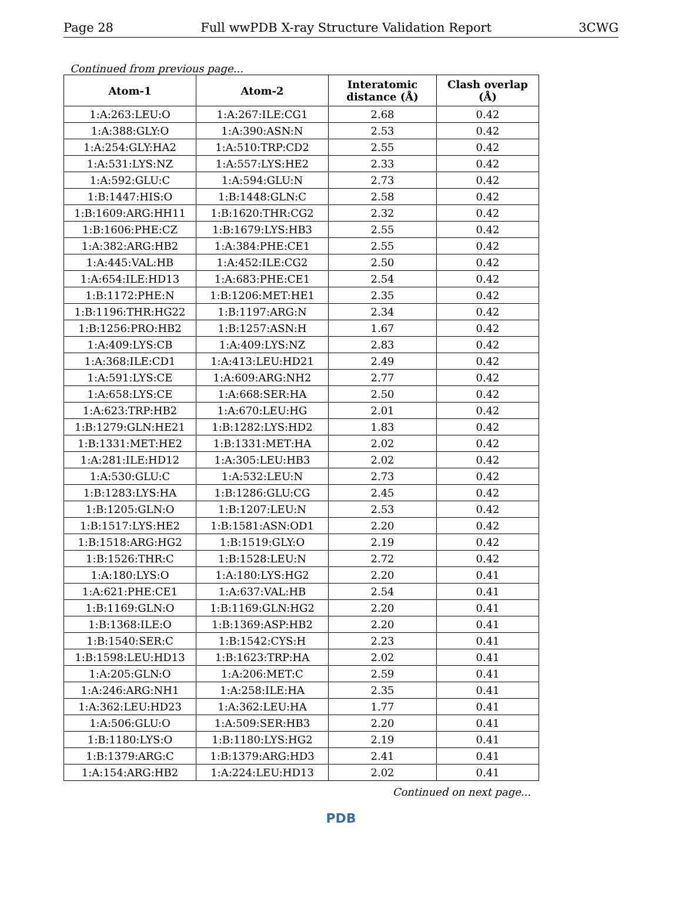Page 28 Full wwPDB X-ray Structure Validation Report 3CWG
Continued from previous page...
| Atom-1 | Atom-2 | Interatomic distance (Å) | Clash overlap (Å) |
| --- | --- | --- | --- |
| 1:A:263:LEU:O | 1:A:267:ILE:CG1 | 2.68 | 0.42 |
| 1:A:388:GLY:O | 1:A:390:ASN:N | 2.53 | 0.42 |
| 1:A:254:GLY:HA2 | 1:A:510:TRP:CD2 | 2.55 | 0.42 |
| 1:A:531:LYS:NZ | 1:A:557:LYS:HE2 | 2.33 | 0.42 |
| 1:A:592:GLU:C | 1:A:594:GLU:N | 2.73 | 0.42 |
| 1:B:1447:HIS:O | 1:B:1448:GLN:C | 2.58 | 0.42 |
| 1:B:1609:ARG:HH11 | 1:B:1620:THR:CG2 | 2.32 | 0.42 |
| 1:B:1606:PHE:CZ | 1:B:1679:LYS:HB3 | 2.55 | 0.42 |
| 1:A:382:ARG:HB2 | 1:A:384:PHE:CE1 | 2.55 | 0.42 |
| 1:A:445:VAL:HB | 1:A:452:ILE:CG2 | 2.50 | 0.42 |
| 1:A:654:ILE:HD13 | 1:A:683:PHE:CE1 | 2.54 | 0.42 |
| 1:B:1172:PHE:N | 1:B:1206:MET:HE1 | 2.35 | 0.42 |
| 1:B:1196:THR:HG22 | 1:B:1197:ARG:N | 2.34 | 0.42 |
| 1:B:1256:PRO:HB2 | 1:B:1257:ASN:H | 1.67 | 0.42 |
| 1:A:409:LYS:CB | 1:A:409:LYS:NZ | 2.83 | 0.42 |
| 1:A:368:ILE:CD1 | 1:A:413:LEU:HD21 | 2.49 | 0.42 |
| 1:A:591:LYS:CE | 1:A:609:ARG:NH2 | 2.77 | 0.42 |
| 1:A:658:LYS:CE | 1:A:668:SER:HA | 2.50 | 0.42 |
| 1:A:623:TRP:HB2 | 1:A:670:LEU:HG | 2.01 | 0.42 |
| 1:B:1279:GLN:HE21 | 1:B:1282:LYS:HD2 | 1.83 | 0.42 |
| 1:B:1331:MET:HE2 | 1:B:1331:MET:HA | 2.02 | 0.42 |
| 1:A:281:ILE:HD12 | 1:A:305:LEU:HB3 | 2.02 | 0.42 |
| 1:A:530:GLU:C | 1:A:532:LEU:N | 2.73 | 0.42 |
| 1:B:1283:LYS:HA | 1:B:1286:GLU:CG | 2.45 | 0.42 |
| 1:B:1205:GLN:O | 1:B:1207:LEU:N | 2.53 | 0.42 |
| 1:B:1517:LYS:HE2 | 1:B:1581:ASN:OD1 | 2.20 | 0.42 |
| 1:B:1518:ARG:HG2 | 1:B:1519:GLY:O | 2.19 | 0.42 |
| 1:B:1526:THR:C | 1:B:1528:LEU:N | 2.72 | 0.42 |
| 1:A:180:LYS:O | 1:A:180:LYS:HG2 | 2.20 | 0.41 |
| 1:A:621:PHE:CE1 | 1:A:637:VAL:HB | 2.54 | 0.41 |
| 1:B:1169:GLN:O | 1:B:1169:GLN:HG2 | 2.20 | 0.41 |
| 1:B:1368:ILE:O | 1:B:1369:ASP:HB2 | 2.20 | 0.41 |
| 1:B:1540:SER:C | 1:B:1542:CYS:H | 2.23 | 0.41 |
| 1:B:1598:LEU:HD13 | 1:B:1623:TRP:HA | 2.02 | 0.41 |
| 1:A:205:GLN:O | 1:A:206:MET:C | 2.59 | 0.41 |
| 1:A:246:ARG:NH1 | 1:A:258:ILE:HA | 2.35 | 0.41 |
| 1:A:362:LEU:HD23 | 1:A:362:LEU:HA | 1.77 | 0.41 |
| 1:A:506:GLU:O | 1:A:509:SER:HB3 | 2.20 | 0.41 |
| 1:B:1180:LYS:O | 1:B:1180:LYS:HG2 | 2.19 | 0.41 |
| 1:B:1379:ARG:C | 1:B:1379:ARG:HD3 | 2.41 | 0.41 |
| 1:A:154:ARG:HB2 | 1:A:224:LEU:HD13 | 2.02 | 0.41 |
Continued on next page...
PDB